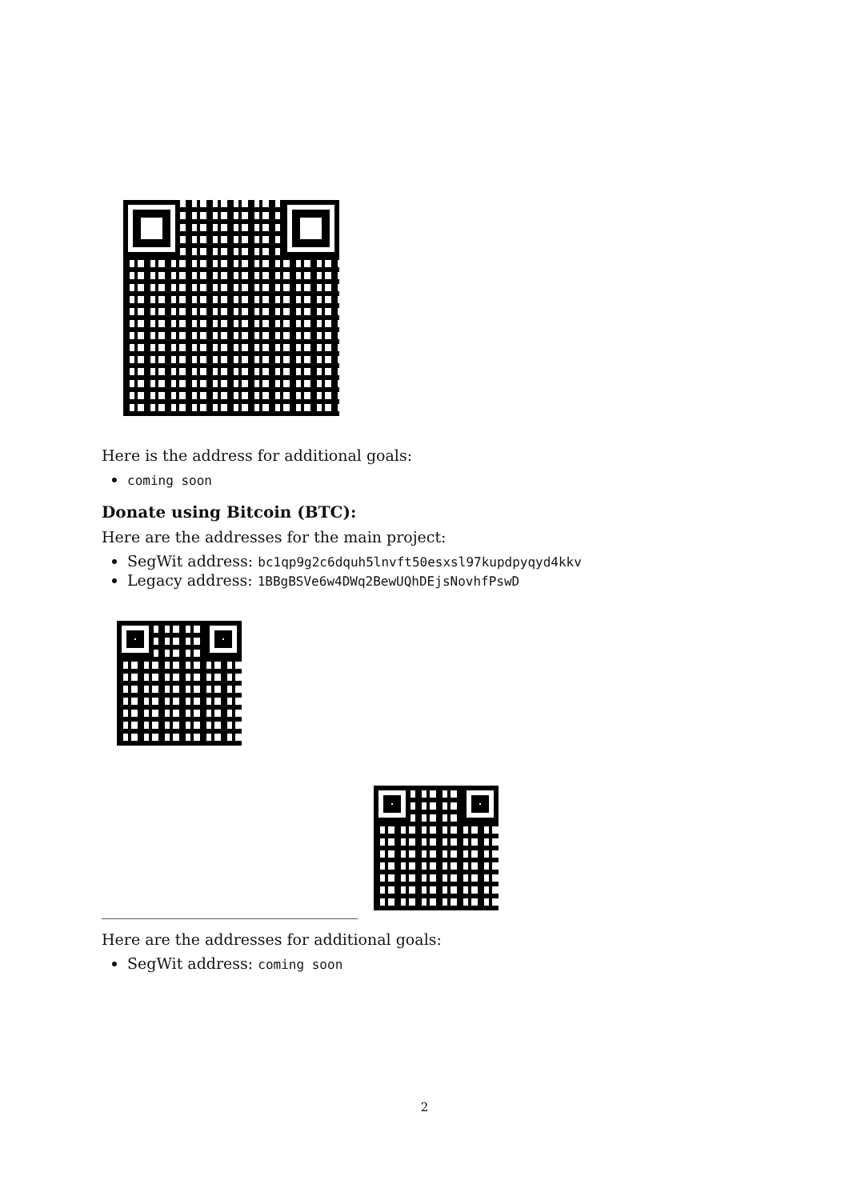Here is the address for additional goals:
coming soon
Donate using Bitcoin (BTC):
Here are the addresses for the main project:
SegWit address: bc1qp9g2c6dquh5lnvft50esxsl97kupdpyqyd4kkv
Legacy address: 1BBgBSVe6w4DWq2BewUQhDEjsNovhfPswD
Here are the addresses for additional goals:
SegWit address: coming soon
2